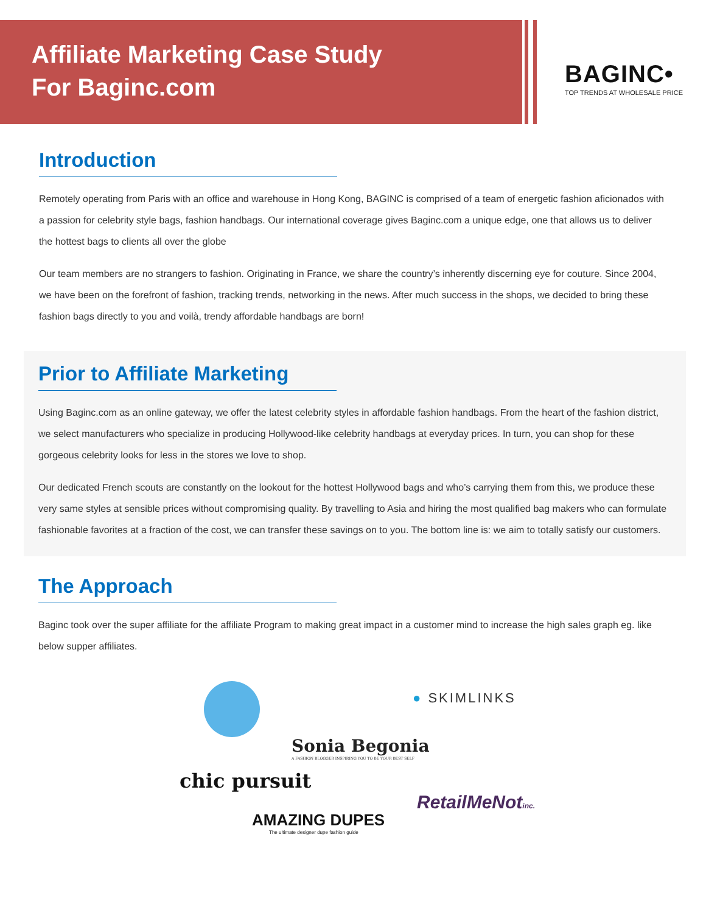Affiliate Marketing Case Study
For Baginc.com
BAGINC•
TOP TRENDS AT WHOLESALE PRICE
Introduction
Remotely operating from Paris with an office and warehouse in Hong Kong, BAGINC is comprised of a team of energetic fashion aficionados with a passion for celebrity style bags, fashion handbags. Our international coverage gives Baginc.com a unique edge, one that allows us to deliver the hottest bags to clients all over the globe
Our team members are no strangers to fashion. Originating in France, we share the country’s inherently discerning eye for couture. Since 2004, we have been on the forefront of fashion, tracking trends, networking in the news. After much success in the shops, we decided to bring these fashion bags directly to you and voilà, trendy affordable handbags are born!
Prior to Affiliate Marketing
Using Baginc.com as an online gateway, we offer the latest celebrity styles in affordable fashion handbags. From the heart of the fashion district, we select manufacturers who specialize in producing Hollywood-like celebrity handbags at everyday prices. In turn, you can shop for these gorgeous celebrity looks for less in the stores we love to shop.
Our dedicated French scouts are constantly on the lookout for the hottest Hollywood bags and who’s carrying them from this, we produce these very same styles at sensible prices without compromising quality. By travelling to Asia and hiring the most qualified bag makers who can formulate fashionable favorites at a fraction of the cost, we can transfer these savings on to you. The bottom line is: we aim to totally satisfy our customers.
The Approach
Baginc took over the super affiliate for the affiliate Program to making great impact in a customer mind to increase the high sales graph eg. like below supper affiliates.
● SKIMLINKS
Sonia Begonia
A FASHION BLOGGER INSPIRING YOU TO BE YOUR BEST SELF
chic pursuit
RetailMeNotinc.
AMAZING DUPES
The ultimate designer dupe fashion guide